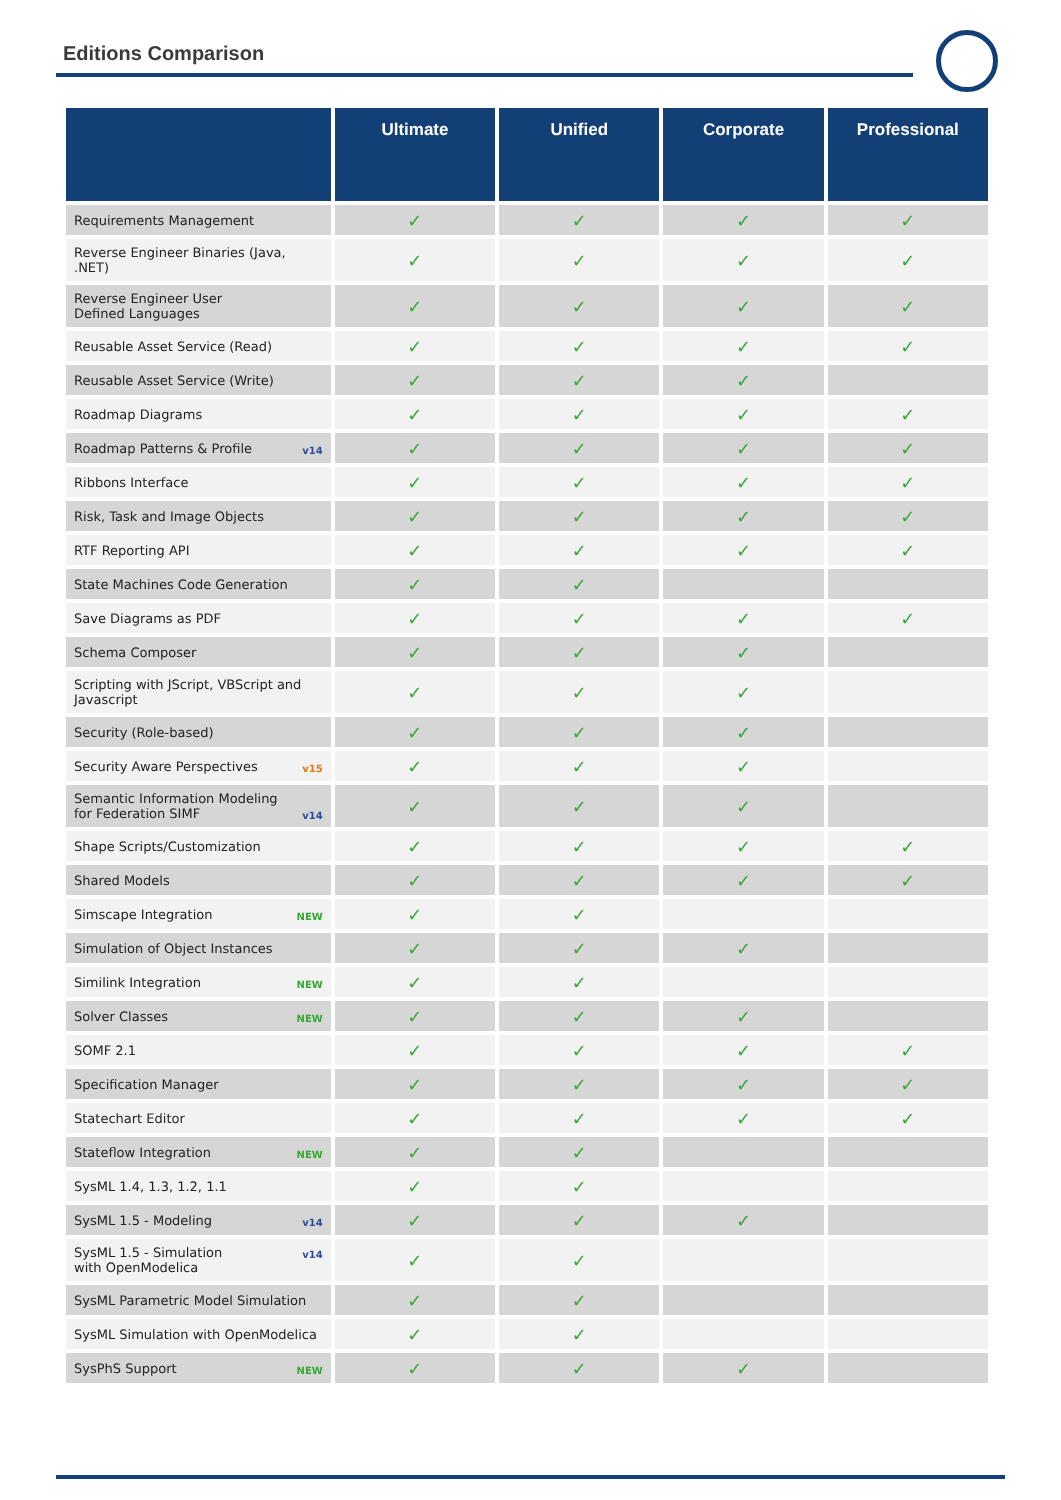Editions Comparison
| | Ultimate | Unified | Corporate | Professional |
| --- | --- | --- | --- | --- |
| Requirements Management | ✓ | ✓ | ✓ | ✓ |
| Reverse Engineer Binaries (Java, .NET) | ✓ | ✓ | ✓ | ✓ |
| Reverse Engineer User Defined Languages | ✓ | ✓ | ✓ | ✓ |
| Reusable Asset Service (Read) | ✓ | ✓ | ✓ | ✓ |
| Reusable Asset Service (Write) | ✓ | ✓ | ✓ | |
| Roadmap Diagrams | ✓ | ✓ | ✓ | ✓ |
| Roadmap Patterns & Profile v14 | ✓ | ✓ | ✓ | ✓ |
| Ribbons Interface | ✓ | ✓ | ✓ | ✓ |
| Risk, Task and Image Objects | ✓ | ✓ | ✓ | ✓ |
| RTF Reporting API | ✓ | ✓ | ✓ | ✓ |
| State Machines Code Generation | ✓ | ✓ | | |
| Save Diagrams as PDF | ✓ | ✓ | ✓ | ✓ |
| Schema Composer | ✓ | ✓ | ✓ | |
| Scripting with JScript, VBScript and Javascript | ✓ | ✓ | ✓ | |
| Security (Role-based) | ✓ | ✓ | ✓ | |
| Security Aware Perspectives v15 | ✓ | ✓ | ✓ | |
| Semantic Information Modeling for Federation SIMF v14 | ✓ | ✓ | ✓ | |
| Shape Scripts/Customization | ✓ | ✓ | ✓ | ✓ |
| Shared Models | ✓ | ✓ | ✓ | ✓ |
| Simscape Integration NEW | ✓ | ✓ | | |
| Simulation of Object Instances | ✓ | ✓ | ✓ | |
| Similink Integration NEW | ✓ | ✓ | | |
| Solver Classes NEW | ✓ | ✓ | ✓ | |
| SOMF 2.1 | ✓ | ✓ | ✓ | ✓ |
| Specification Manager | ✓ | ✓ | ✓ | ✓ |
| Statechart Editor | ✓ | ✓ | ✓ | ✓ |
| Stateflow Integration NEW | ✓ | ✓ | | |
| SysML 1.4, 1.3, 1.2, 1.1 | ✓ | ✓ | | |
| SysML 1.5 - Modeling v14 | ✓ | ✓ | ✓ | |
| SysML 1.5 - Simulation v14 with OpenModelica | ✓ | ✓ | | |
| SysML Parametric Model Simulation | ✓ | ✓ | | |
| SysML Simulation with OpenModelica | ✓ | ✓ | | |
| SysPhS Support NEW | ✓ | ✓ | ✓ | |